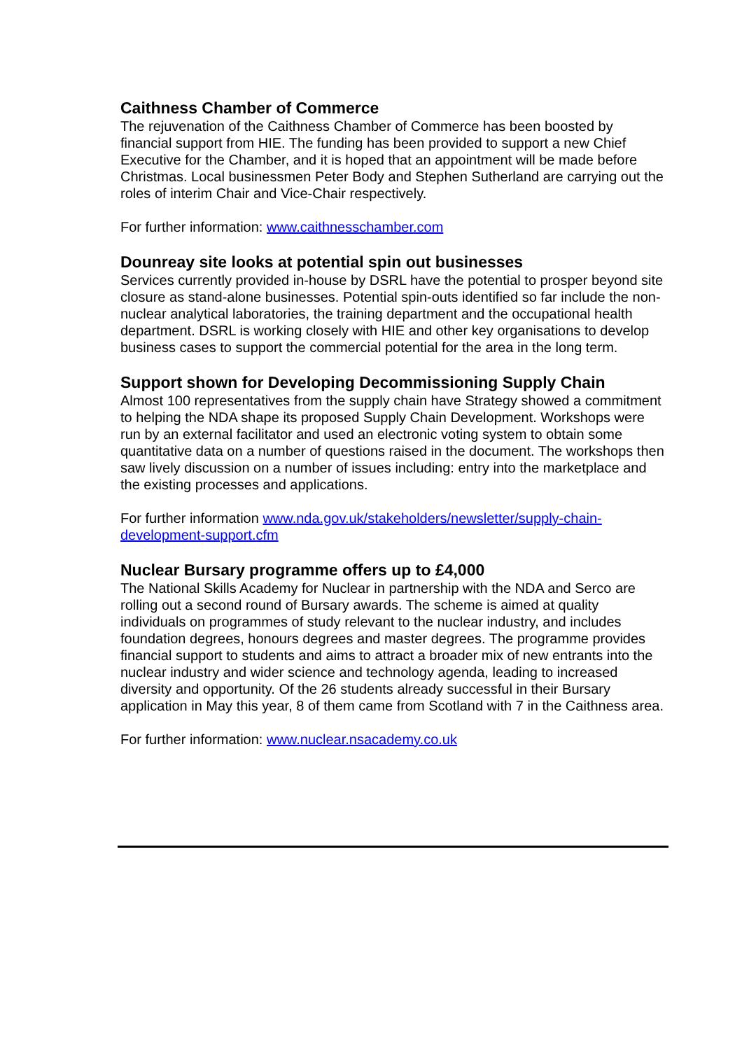Caithness Chamber of Commerce
The rejuvenation of the Caithness Chamber of Commerce has been boosted by financial support from HIE. The funding has been provided to support a new Chief Executive for the Chamber, and it is hoped that an appointment will be made before Christmas. Local businessmen Peter Body and Stephen Sutherland are carrying out the roles of interim Chair and Vice-Chair respectively.
For further information: www.caithnesschamber.com
Dounreay site looks at potential spin out businesses
Services currently provided in-house by DSRL have the potential to prosper beyond site closure as stand-alone businesses. Potential spin-outs identified so far include the non-nuclear analytical laboratories, the training department and the occupational health department. DSRL is working closely with HIE and other key organisations to develop business cases to support the commercial potential for the area in the long term.
Support shown for Developing Decommissioning Supply Chain
Almost 100 representatives from the supply chain have Strategy showed a commitment to helping the NDA shape its proposed Supply Chain Development. Workshops were run by an external facilitator and used an electronic voting system to obtain some quantitative data on a number of questions raised in the document. The workshops then saw lively discussion on a number of issues including: entry into the marketplace and the existing processes and applications.
For further information www.nda.gov.uk/stakeholders/newsletter/supply-chain-development-support.cfm
Nuclear Bursary programme offers up to £4,000
The National Skills Academy for Nuclear in partnership with the NDA and Serco are rolling out a second round of Bursary awards. The scheme is aimed at quality individuals on programmes of study relevant to the nuclear industry, and includes foundation degrees, honours degrees and master degrees. The programme provides financial support to students and aims to attract a broader mix of new entrants into the nuclear industry and wider science and technology agenda, leading to increased diversity and opportunity. Of the 26 students already successful in their Bursary application in May this year, 8 of them came from Scotland with 7 in the Caithness area.
For further information: www.nuclear.nsacademy.co.uk